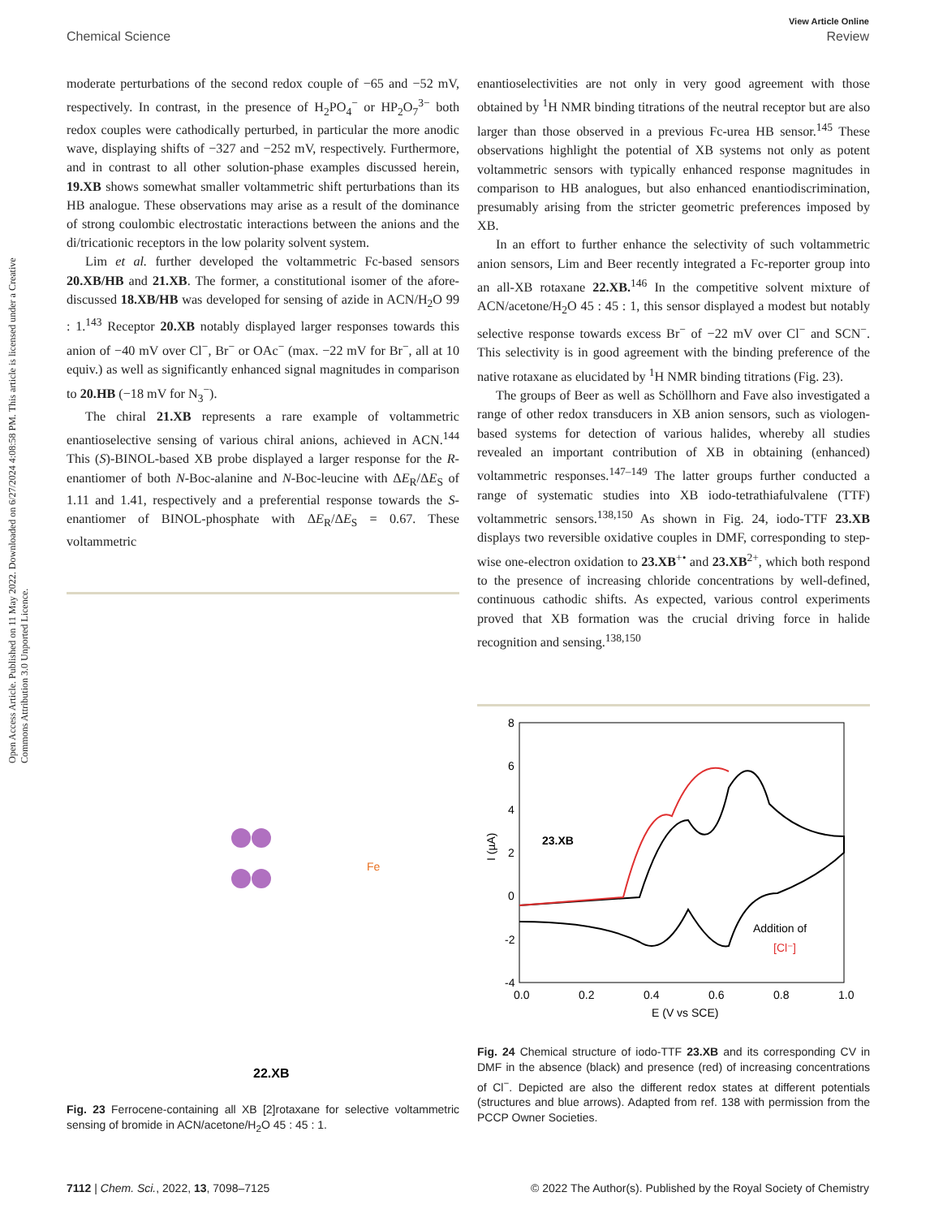View Article Online
Chemical Science Review
Open Access Article. Published on 11 May 2022. Downloaded on 6/27/2024 4:08:58 PM. This article is licensed under a Creative Commons Attribution 3.0 Unported Licence.
moderate perturbations of the second redox couple of −65 and −52 mV, respectively. In contrast, in the presence of H<sub>2</sub>PO<sub>4</sub><sup>−</sup> or HP<sub>2</sub>O<sub>7</sub><sup>3−</sup> both redox couples were cathodically perturbed, in particular the more anodic wave, displaying shifts of −327 and −252 mV, respectively. Furthermore, and in contrast to all other solution-phase examples discussed herein, 19.XB shows somewhat smaller voltammetric shift perturbations than its HB analogue. These observations may arise as a result of the dominance of strong coulombic electrostatic interactions between the anions and the di/tricationic receptors in the low polarity solvent system.
Lim et al. further developed the voltammetric Fc-based sensors 20.XB/HB and 21.XB. The former, a constitutional isomer of the afore-discussed 18.XB/HB was developed for sensing of azide in ACN/H<sub>2</sub>O 99 : 1.<sup>143</sup> Receptor 20.XB notably displayed larger responses towards this anion of −40 mV over Cl<sup>−</sup>, Br<sup>−</sup> or OAc<sup>−</sup> (max. −22 mV for Br<sup>−</sup>, all at 10 equiv.) as well as significantly enhanced signal magnitudes in comparison to 20.HB (−18 mV for N<sub>3</sub><sup>−</sup>).
The chiral 21.XB represents a rare example of voltammetric enantioselective sensing of various chiral anions, achieved in ACN.<sup>144</sup> This (S)-BINOL-based XB probe displayed a larger response for the R-enantiomer of both N-Boc-alanine and N-Boc-leucine with ΔE<sub>R</sub>/ΔE<sub>S</sub> of 1.11 and 1.41, respectively and a preferential response towards the S-enantiomer of BINOL-phosphate with ΔE<sub>R</sub>/ΔE<sub>S</sub> = 0.67. These voltammetric
22.XB
Fe
Fig. 23 Ferrocene-containing all XB [2]rotaxane for selective voltammetric sensing of bromide in ACN/acetone/H<sub>2</sub>O 45 : 45 : 1.
enantioselectivities are not only in very good agreement with those obtained by <sup>1</sup>H NMR binding titrations of the neutral receptor but are also larger than those observed in a previous Fc-urea HB sensor.<sup>145</sup> These observations highlight the potential of XB systems not only as potent voltammetric sensors with typically enhanced response magnitudes in comparison to HB analogues, but also enhanced enantiodiscrimination, presumably arising from the stricter geometric preferences imposed by XB.
In an effort to further enhance the selectivity of such voltammetric anion sensors, Lim and Beer recently integrated a Fc-reporter group into an all-XB rotaxane 22.XB.<sup>146</sup> In the competitive solvent mixture of ACN/acetone/H<sub>2</sub>O 45 : 45 : 1, this sensor displayed a modest but notably selective response towards excess Br<sup>−</sup> of −22 mV over Cl<sup>−</sup> and SCN<sup>−</sup>. This selectivity is in good agreement with the binding preference of the native rotaxane as elucidated by <sup>1</sup>H NMR binding titrations (Fig. 23).
The groups of Beer as well as Schöllhorn and Fave also investigated a range of other redox transducers in XB anion sensors, such as viologen-based systems for detection of various halides, whereby all studies revealed an important contribution of XB in obtaining (enhanced) voltammetric responses.<sup>147–149</sup> The latter groups further conducted a range of systematic studies into XB iodo-tetrathiafulvalene (TTF) voltammetric sensors.<sup>138,150</sup> As shown in Fig. 24, iodo-TTF 23.XB displays two reversible oxidative couples in DMF, corresponding to step-wise one-electron oxidation to 23.XB<sup>+•</sup> and 23.XB<sup>2+</sup>, which both respond to the presence of increasing chloride concentrations by well-defined, continuous cathodic shifts. As expected, various control experiments proved that XB formation was the crucial driving force in halide recognition and sensing.<sup>138,150</sup>
8
6
4
2
0
-2
-4
0.0
0.2
0.4
0.6
0.8
1.0
E (V vs SCE)
I (µA)
23.XB
Addition of
[Cl⁻]
Fig. 24 Chemical structure of iodo-TTF 23.XB and its corresponding CV in DMF in the absence (black) and presence (red) of increasing concentrations of Cl<sup>−</sup>. Depicted are also the different redox states at different potentials (structures and blue arrows). Adapted from ref. 138 with permission from the PCCP Owner Societies.
7112 | Chem. Sci., 2022, 13, 7098–7125 © 2022 The Author(s). Published by the Royal Society of Chemistry